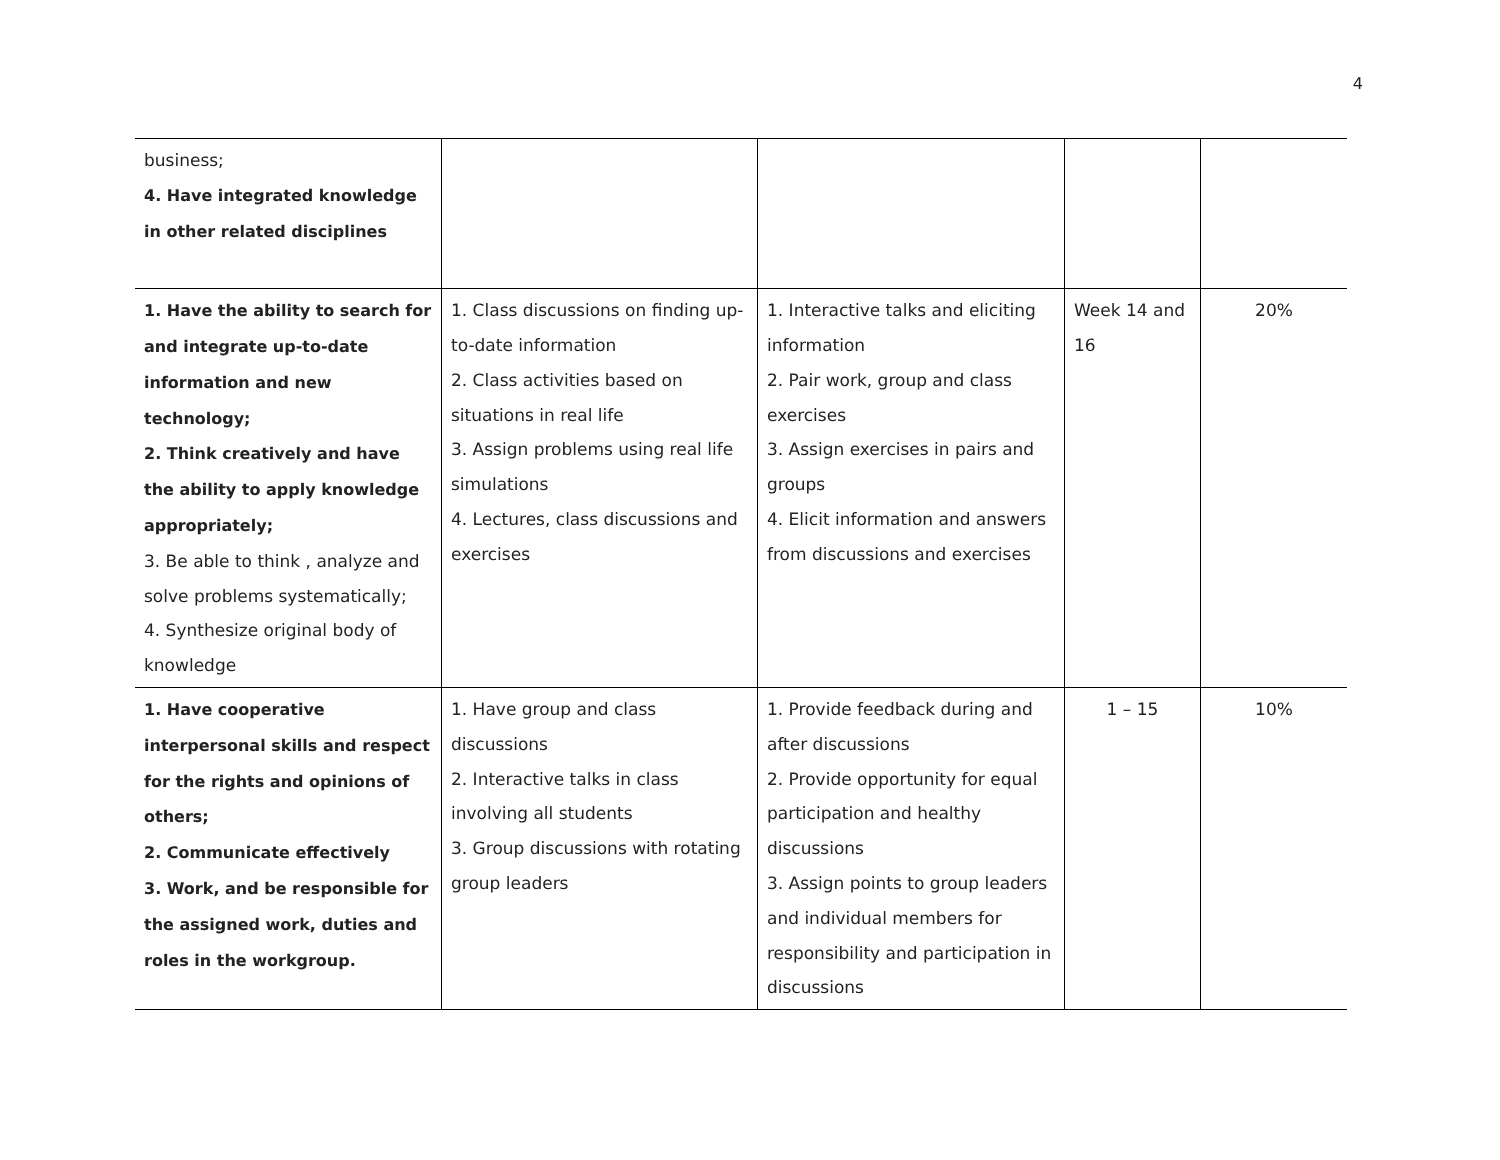4
| business; 4. Have integrated knowledge in other related disciplines | | | | |
| 1. Have the ability to search for and integrate up-to-date information and new technology; 2. Think creatively and have the ability to apply knowledge appropriately; 3. Be able to think , analyze and solve problems systematically; 4. Synthesize original body of knowledge | 1. Class discussions on finding up-to-date information 2. Class activities based on situations in real life 3. Assign problems using real life simulations 4. Lectures, class discussions and exercises | 1. Interactive talks and eliciting information 2. Pair work, group and class exercises 3. Assign exercises in pairs and groups 4. Elicit information and answers from discussions and exercises | Week 14 and 16 | 20% |
| 1. Have cooperative interpersonal skills and respect for the rights and opinions of others; 2. Communicate effectively 3. Work, and be responsible for the assigned work, duties and roles in the workgroup. | 1. Have group and class discussions 2. Interactive talks in class involving all students 3. Group discussions with rotating group leaders | 1. Provide feedback during and after discussions 2. Provide opportunity for equal participation and healthy discussions 3. Assign points to group leaders and individual members for responsibility and participation in discussions | 1 – 15 | 10% |